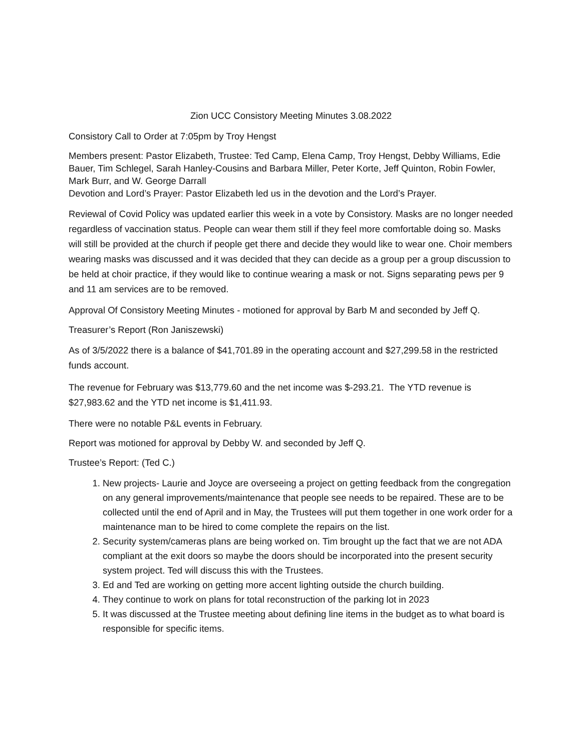Zion UCC Consistory Meeting Minutes 3.08.2022
Consistory Call to Order at 7:05pm by Troy Hengst
Members present: Pastor Elizabeth, Trustee: Ted Camp, Elena Camp, Troy Hengst, Debby Williams, Edie Bauer, Tim Schlegel, Sarah Hanley-Cousins and Barbara Miller, Peter Korte, Jeff Quinton, Robin Fowler, Mark Burr, and W. George Darrall
Devotion and Lord’s Prayer: Pastor Elizabeth led us in the devotion and the Lord’s Prayer.
Reviewal of Covid Policy was updated earlier this week in a vote by Consistory. Masks are no longer needed regardless of vaccination status. People can wear them still if they feel more comfortable doing so. Masks will still be provided at the church if people get there and decide they would like to wear one. Choir members wearing masks was discussed and it was decided that they can decide as a group per a group discussion to be held at choir practice, if they would like to continue wearing a mask or not. Signs separating pews per 9 and 11 am services are to be removed.
Approval Of Consistory Meeting Minutes - motioned for approval by Barb M and seconded by Jeff Q.
Treasurer’s Report (Ron Janiszewski)
As of 3/5/2022 there is a balance of $41,701.89 in the operating account and $27,299.58 in the restricted funds account.
The revenue for February was $13,779.60 and the net income was $-293.21. The YTD revenue is $27,983.62 and the YTD net income is $1,411.93.
There were no notable P&L events in February.
Report was motioned for approval by Debby W. and seconded by Jeff Q.
Trustee’s Report: (Ted C.)
1. New projects- Laurie and Joyce are overseeing a project on getting feedback from the congregation on any general improvements/maintenance that people see needs to be repaired. These are to be collected until the end of April and in May, the Trustees will put them together in one work order for a maintenance man to be hired to come complete the repairs on the list.
2. Security system/cameras plans are being worked on. Tim brought up the fact that we are not ADA compliant at the exit doors so maybe the doors should be incorporated into the present security system project. Ted will discuss this with the Trustees.
3. Ed and Ted are working on getting more accent lighting outside the church building.
4. They continue to work on plans for total reconstruction of the parking lot in 2023
5. It was discussed at the Trustee meeting about defining line items in the budget as to what board is responsible for specific items.